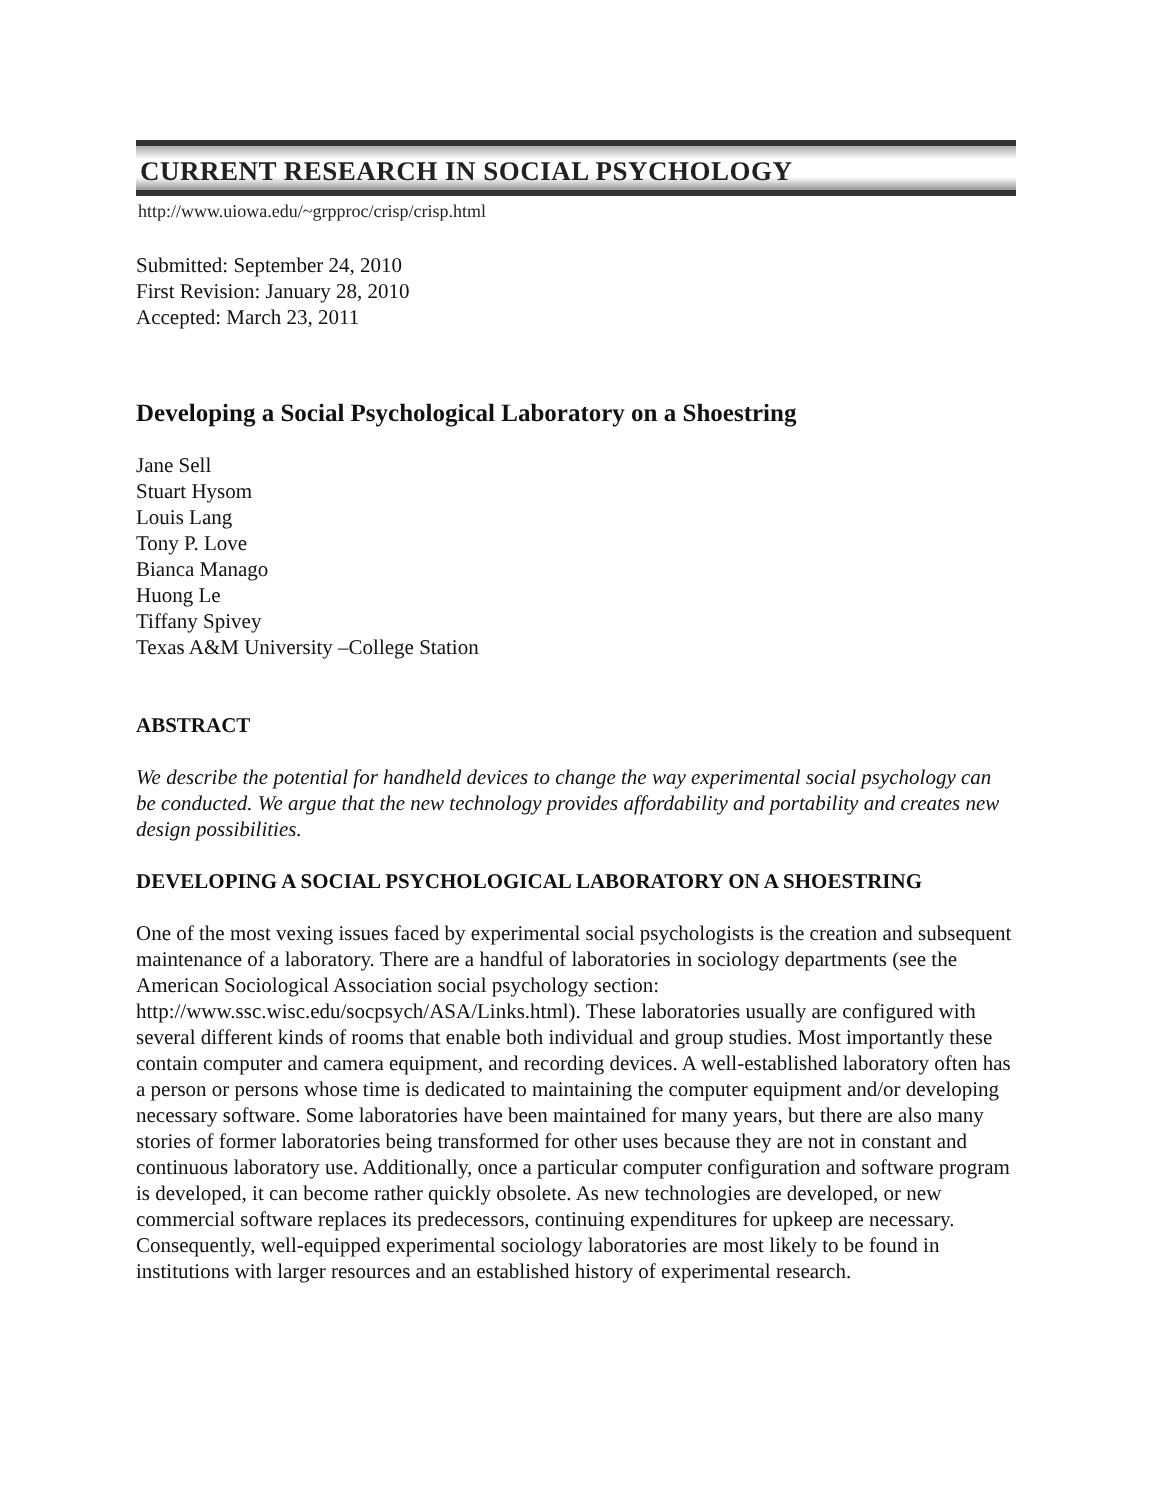CURRENT RESEARCH IN SOCIAL PSYCHOLOGY
http://www.uiowa.edu/~grpproc/crisp/crisp.html
Submitted: September 24, 2010
First Revision: January 28, 2010
Accepted: March 23, 2011
Developing a Social Psychological Laboratory on a Shoestring
Jane Sell
Stuart Hysom
Louis Lang
Tony P. Love
Bianca Manago
Huong Le
Tiffany Spivey
Texas A&M University –College Station
ABSTRACT
We describe the potential for handheld devices to change the way experimental social psychology can be conducted. We argue that the new technology provides affordability and portability and creates new design possibilities.
DEVELOPING A SOCIAL PSYCHOLOGICAL LABORATORY ON A SHOESTRING
One of the most vexing issues faced by experimental social psychologists is the creation and subsequent maintenance of a laboratory. There are a handful of laboratories in sociology departments (see the American Sociological Association social psychology section: http://www.ssc.wisc.edu/socpsych/ASA/Links.html). These laboratories usually are configured with several different kinds of rooms that enable both individual and group studies. Most importantly these contain computer and camera equipment, and recording devices. A well-established laboratory often has a person or persons whose time is dedicated to maintaining the computer equipment and/or developing necessary software. Some laboratories have been maintained for many years, but there are also many stories of former laboratories being transformed for other uses because they are not in constant and continuous laboratory use. Additionally, once a particular computer configuration and software program is developed, it can become rather quickly obsolete. As new technologies are developed, or new commercial software replaces its predecessors, continuing expenditures for upkeep are necessary. Consequently, well-equipped experimental sociology laboratories are most likely to be found in institutions with larger resources and an established history of experimental research.